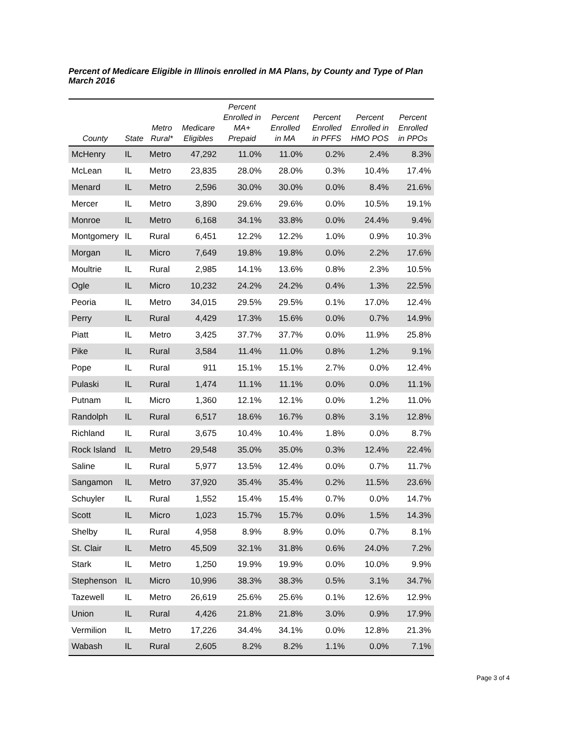Percent of Medicare Eligible in Illinois enrolled in MA Plans, by County and Type of Plan
March 2016
| County | State | Metro Rural* | Medicare Eligibles | Percent Enrolled in MA+ Prepaid | Percent Enrolled in MA | Percent Enrolled in PFFS | Percent Enrolled in HMO POS | Percent Enrolled in PPOs |
| --- | --- | --- | --- | --- | --- | --- | --- | --- |
| McHenry | IL | Metro | 47,292 | 11.0% | 11.0% | 0.2% | 2.4% | 8.3% |
| McLean | IL | Metro | 23,835 | 28.0% | 28.0% | 0.3% | 10.4% | 17.4% |
| Menard | IL | Metro | 2,596 | 30.0% | 30.0% | 0.0% | 8.4% | 21.6% |
| Mercer | IL | Metro | 3,890 | 29.6% | 29.6% | 0.0% | 10.5% | 19.1% |
| Monroe | IL | Metro | 6,168 | 34.1% | 33.8% | 0.0% | 24.4% | 9.4% |
| Montgomery | IL | Rural | 6,451 | 12.2% | 12.2% | 1.0% | 0.9% | 10.3% |
| Morgan | IL | Micro | 7,649 | 19.8% | 19.8% | 0.0% | 2.2% | 17.6% |
| Moultrie | IL | Rural | 2,985 | 14.1% | 13.6% | 0.8% | 2.3% | 10.5% |
| Ogle | IL | Micro | 10,232 | 24.2% | 24.2% | 0.4% | 1.3% | 22.5% |
| Peoria | IL | Metro | 34,015 | 29.5% | 29.5% | 0.1% | 17.0% | 12.4% |
| Perry | IL | Rural | 4,429 | 17.3% | 15.6% | 0.0% | 0.7% | 14.9% |
| Piatt | IL | Metro | 3,425 | 37.7% | 37.7% | 0.0% | 11.9% | 25.8% |
| Pike | IL | Rural | 3,584 | 11.4% | 11.0% | 0.8% | 1.2% | 9.1% |
| Pope | IL | Rural | 911 | 15.1% | 15.1% | 2.7% | 0.0% | 12.4% |
| Pulaski | IL | Rural | 1,474 | 11.1% | 11.1% | 0.0% | 0.0% | 11.1% |
| Putnam | IL | Micro | 1,360 | 12.1% | 12.1% | 0.0% | 1.2% | 11.0% |
| Randolph | IL | Rural | 6,517 | 18.6% | 16.7% | 0.8% | 3.1% | 12.8% |
| Richland | IL | Rural | 3,675 | 10.4% | 10.4% | 1.8% | 0.0% | 8.7% |
| Rock Island | IL | Metro | 29,548 | 35.0% | 35.0% | 0.3% | 12.4% | 22.4% |
| Saline | IL | Rural | 5,977 | 13.5% | 12.4% | 0.0% | 0.7% | 11.7% |
| Sangamon | IL | Metro | 37,920 | 35.4% | 35.4% | 0.2% | 11.5% | 23.6% |
| Schuyler | IL | Rural | 1,552 | 15.4% | 15.4% | 0.7% | 0.0% | 14.7% |
| Scott | IL | Micro | 1,023 | 15.7% | 15.7% | 0.0% | 1.5% | 14.3% |
| Shelby | IL | Rural | 4,958 | 8.9% | 8.9% | 0.0% | 0.7% | 8.1% |
| St. Clair | IL | Metro | 45,509 | 32.1% | 31.8% | 0.6% | 24.0% | 7.2% |
| Stark | IL | Metro | 1,250 | 19.9% | 19.9% | 0.0% | 10.0% | 9.9% |
| Stephenson | IL | Micro | 10,996 | 38.3% | 38.3% | 0.5% | 3.1% | 34.7% |
| Tazewell | IL | Metro | 26,619 | 25.6% | 25.6% | 0.1% | 12.6% | 12.9% |
| Union | IL | Rural | 4,426 | 21.8% | 21.8% | 3.0% | 0.9% | 17.9% |
| Vermilion | IL | Metro | 17,226 | 34.4% | 34.1% | 0.0% | 12.8% | 21.3% |
| Wabash | IL | Rural | 2,605 | 8.2% | 8.2% | 1.1% | 0.0% | 7.1% |
Page 3 of 4